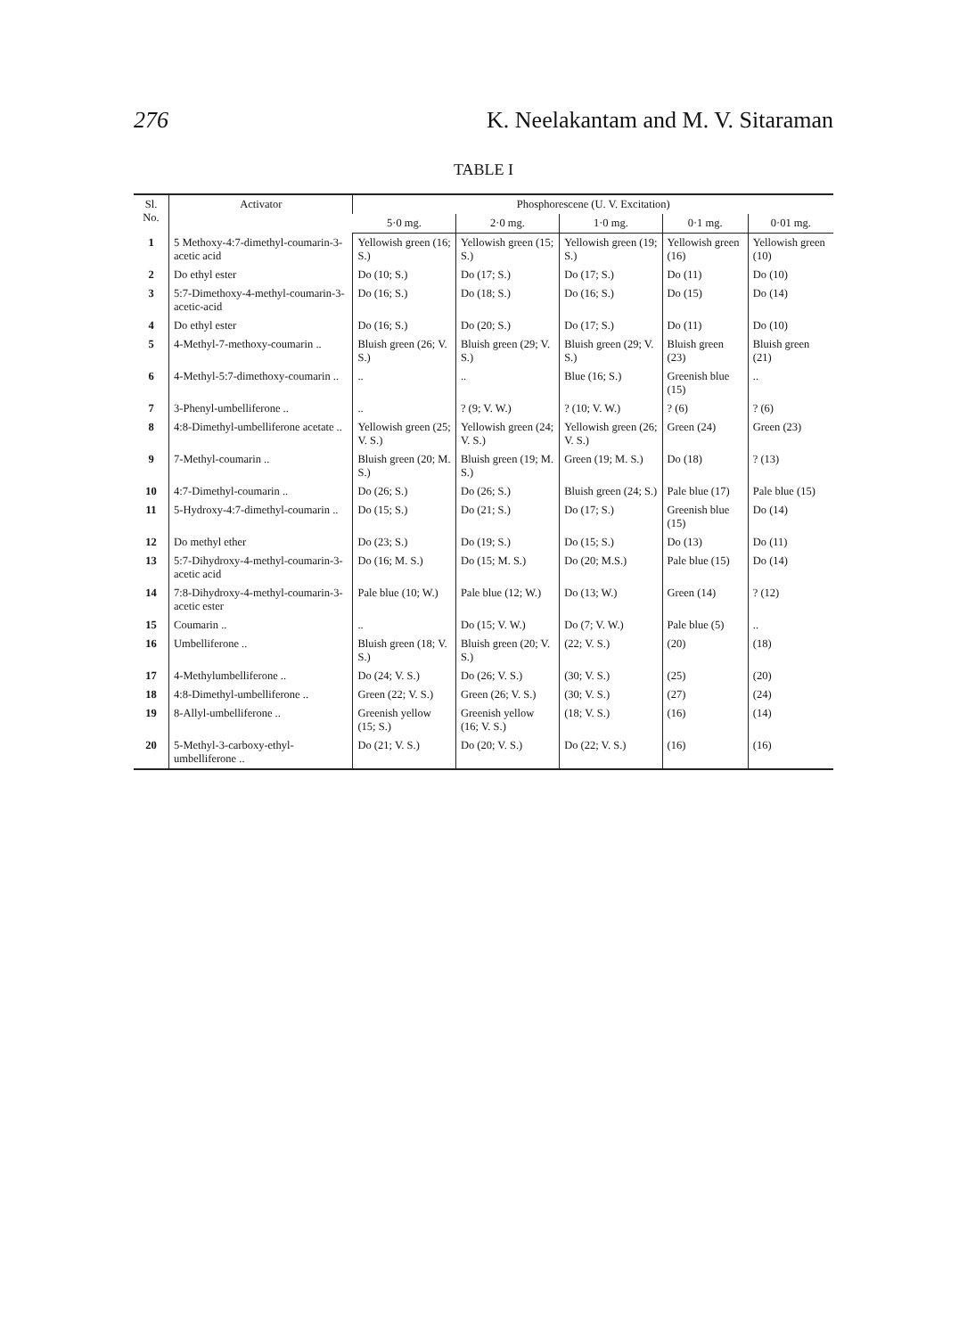276 K. Neelakantam and M. V. Sitaraman
TABLE I
| Sl. No. | Activator | Phosphorescene (U. V. Excitation) | | | | |
| --- | --- | --- | --- | --- | --- | --- |
| | | 5·0 mg. | 2·0 mg. | 1·0 mg. | 0·1 mg. | 0·01 mg. |
| 1 | 5 Methoxy-4:7-dimethyl-coumarin-3-acetic acid | Yellowish green (16; S.) | Yellowish green (15; S.) | Yellowish green (19; S.) | Yellowish green (16) | Yellowish green (10) |
| 2 | Do ethyl ester | Do (10; S.) | Do (17; S.) | Do (17; S.) | Do (11) | Do (10) |
| 3 | 5:7-Dimethoxy-4-methyl-coumarin-3-acetic-acid | Do (16; S.) | Do (18; S.) | Do (16; S.) | Do (15) | Do (14) |
| 4 | Do ethyl ester | Do (16; S.) | Do (20; S.) | Do (17; S.) | Do (11) | Do (10) |
| 5 | 4-Methyl-7-methoxy-coumarin .. | Bluish green (26; V. S.) | Bluish green (29; V. S.) | Bluish green (29; V. S.) | Bluish green (23) | Bluish green (21) |
| 6 | 4-Methyl-5:7-dimethoxy-coumarin .. | .. | .. | Blue (16; S.) | Greenish blue (15) | .. |
| 7 | 3-Phenyl-umbelliferone .. | .. | ? (9; V. W.) | ? (10; V. W.) | ? (6) | ? (6) |
| 8 | 4:8-Dimethyl-umbelliferone acetate .. | Yellowish green (25; V. S.) | Yellowish green (24; V. S.) | Yellowish green (26; V. S.) | Green (24) | Green (23) |
| 9 | 7-Methyl-coumarin .. | Bluish green (20; M. S.) | Bluish green (19; M. S.) | Green (19; M. S.) | Do (18) | ? (13) |
| 10 | 4:7-Dimethyl-coumarin .. | Do (26; S.) | Do (26; S.) | Bluish green (24; S.) | Pale blue (17) | Pale blue (15) |
| 11 | 5-Hydroxy-4:7-dimethyl-coumarin .. | Do (15; S.) | Do (21; S.) | Do (17; S.) | Greenish blue (15) | Do (14) |
| 12 | Do methyl ether | Do (23; S.) | Do (19; S.) | Do (15; S.) | Do (13) | Do (11) |
| 13 | 5:7-Dihydroxy-4-methyl-coumarin-3-acetic acid | Do (16; M. S.) | Do (15; M. S.) | Do (20; M.S.) | Pale blue (15) | Do (14) |
| 14 | 7:8-Dihydroxy-4-methyl-coumarin-3-acetic ester | Pale blue (10; W.) | Pale blue (12; W.) | Do (13; W.) | Green (14) | ? (12) |
| 15 | Coumarin .. | .. | Do (15; V. W.) | Do (7; V. W.) | Pale blue (5) | .. |
| 16 | Umbelliferone .. | Bluish green (18; V. S.) | Bluish green (20; V. S.) | (22; V. S.) | (20) | (18) |
| 17 | 4-Methylumbelliferone .. | Do (24; V. S.) | Do (26; V. S.) | (30; V. S.) | (25) | (20) |
| 18 | 4:8-Dimethyl-umbelliferone .. | Green (22; V. S.) | Green (26; V. S.) | (30; V. S.) | (27) | (24) |
| 19 | 8-Allyl-umbelliferone .. | Greenish yellow (15; S.) | Greenish yellow (16; V. S.) | (18; V. S.) | (16) | (14) |
| 20 | 5-Methyl-3-carboxy-ethyl-umbelliferone .. | Do (21; V. S.) | Do (20; V. S.) | Do (22; V. S.) | (16) | (16) |